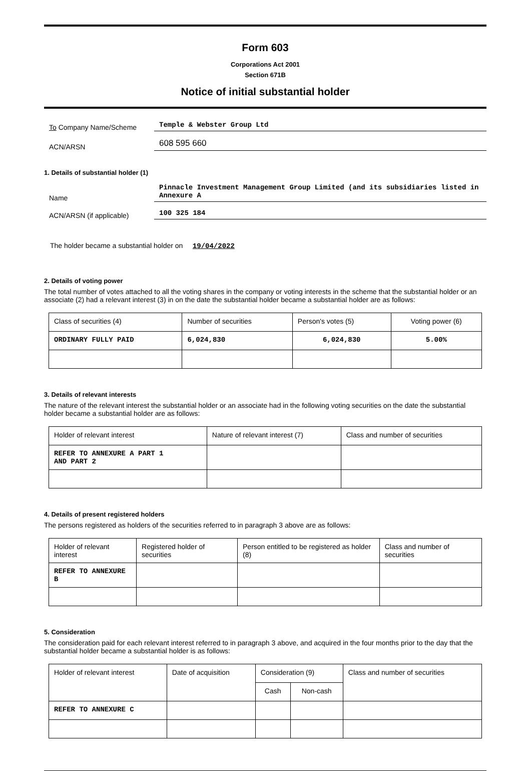Form 603
Corporations Act 2001
Section 671B
Notice of initial substantial holder
To Company Name/Scheme
Temple & Webster Group Ltd
ACN/ARSN
608 595 660
1. Details of substantial holder (1)
Name
Pinnacle Investment Management Group Limited (and its subsidiaries listed in Annexure A
ACN/ARSN (if applicable)
100 325 184
The holder became a substantial holder on 19/04/2022
2. Details of voting power
The total number of votes attached to all the voting shares in the company or voting interests in the scheme that the substantial holder or an associate (2) had a relevant interest (3) in on the date the substantial holder became a substantial holder are as follows:
| Class of securities (4) | Number of securities | Person's votes (5) | Voting power (6) |
| --- | --- | --- | --- |
| ORDINARY FULLY PAID | 6,024,830 | 6,024,830 | 5.00% |
3. Details of relevant interests
The nature of the relevant interest the substantial holder or an associate had in the following voting securities on the date the substantial holder became a substantial holder are as follows:
| Holder of relevant interest | Nature of relevant interest (7) | Class and number of securities |
| --- | --- | --- |
| REFER TO ANNEXURE A PART 1 AND PART 2 | | |
4. Details of present registered holders
The persons registered as holders of the securities referred to in paragraph 3 above are as follows:
| Holder of relevant interest | Registered holder of securities | Person entitled to be registered as holder (8) | Class and number of securities |
| --- | --- | --- | --- |
| REFER TO ANNEXURE B | | | |
5. Consideration
The consideration paid for each relevant interest referred to in paragraph 3 above, and acquired in the four months prior to the day that the substantial holder became a substantial holder is as follows:
| Holder of relevant interest | Date of acquisition | Consideration (9) | | Class and number of securities |
| --- | --- | --- | --- | --- |
| | | Cash | Non-cash | |
| REFER TO ANNEXURE C | | | | |